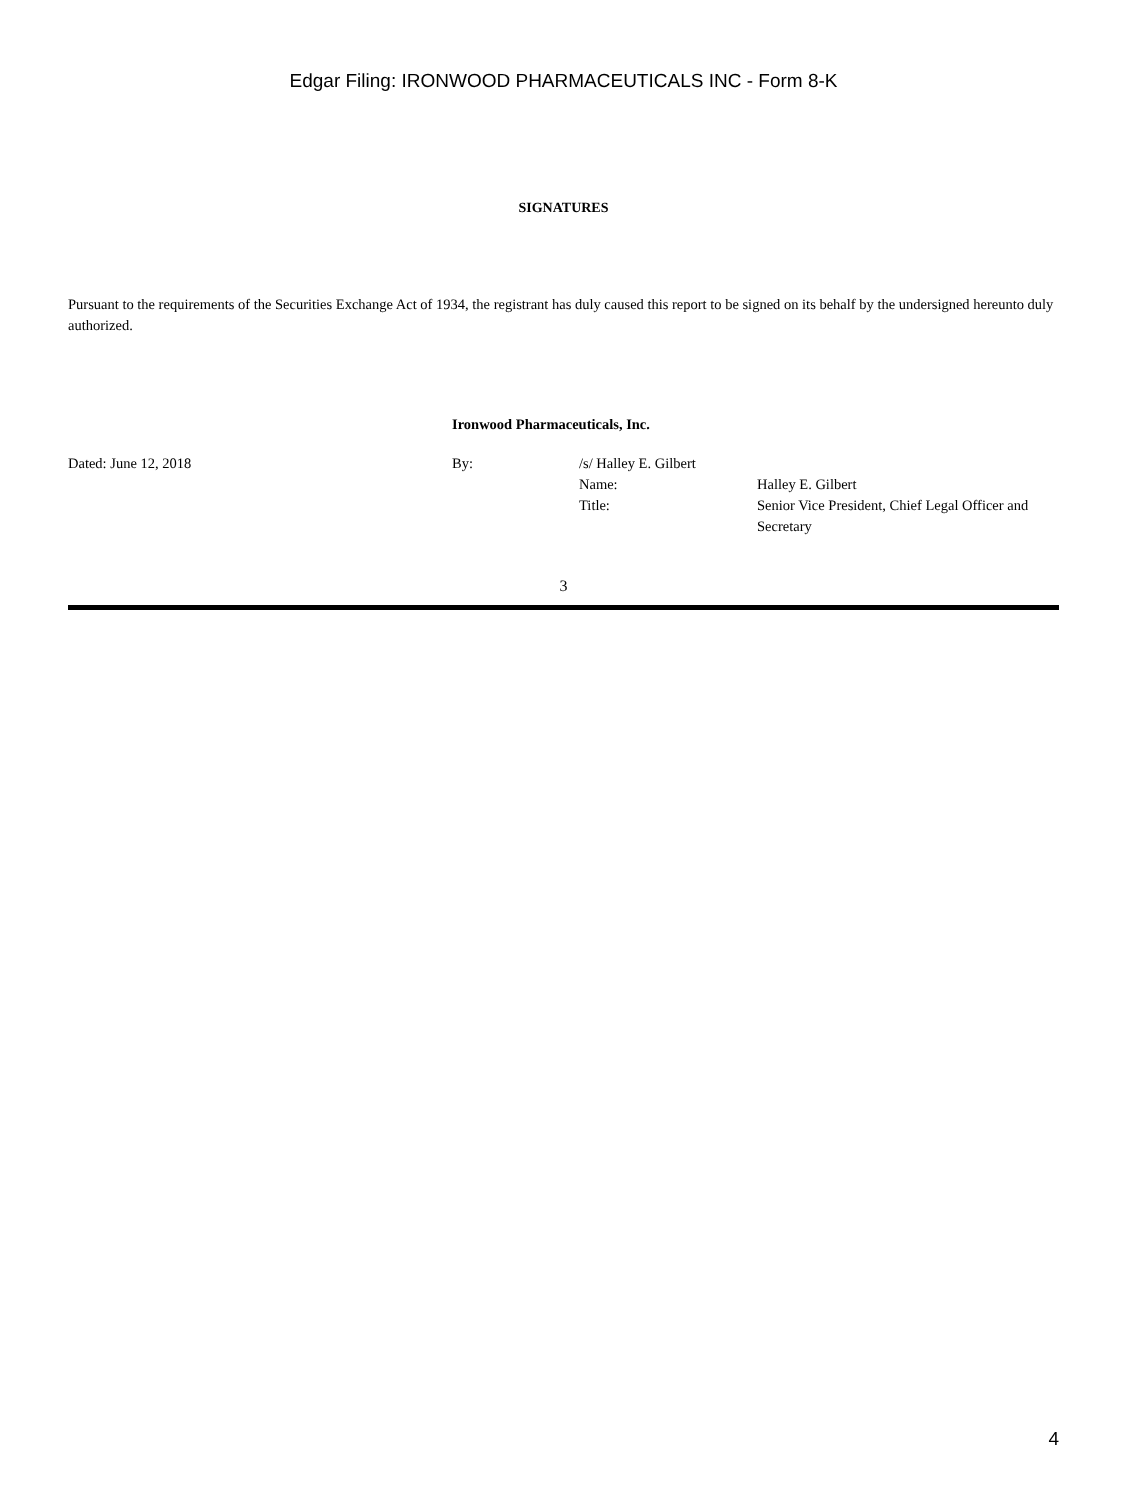Edgar Filing: IRONWOOD PHARMACEUTICALS INC - Form 8-K
SIGNATURES
Pursuant to the requirements of the Securities Exchange Act of 1934, the registrant has duly caused this report to be signed on its behalf by the undersigned hereunto duly authorized.
| | Ironwood Pharmaceuticals, Inc. | | |
| Dated: June 12, 2018 | By: | /s/ Halley E. Gilbert | |
| | | Name: | Halley E. Gilbert |
| | | Title: | Senior Vice President, Chief Legal Officer and Secretary |
3
4